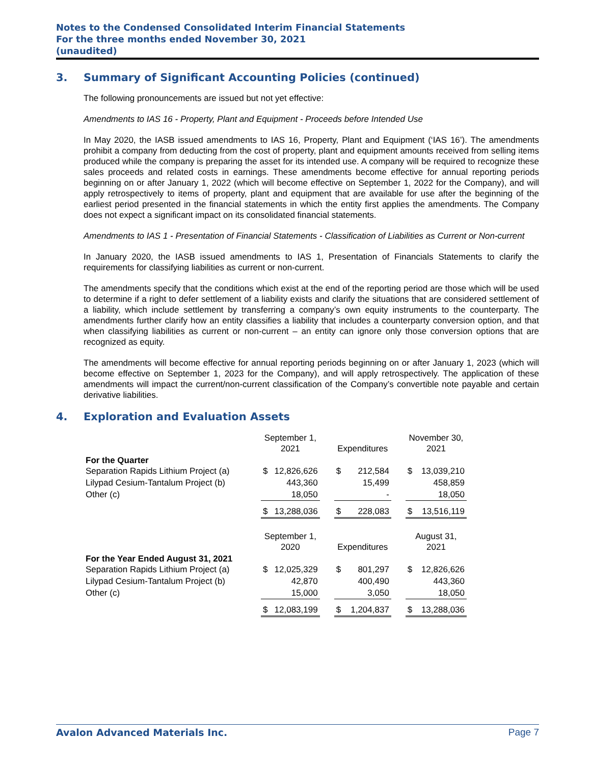Notes to the Condensed Consolidated Interim Financial Statements
For the three months ended November 30, 2021
(unaudited)
3. Summary of Significant Accounting Policies (continued)
The following pronouncements are issued but not yet effective:
Amendments to IAS 16 - Property, Plant and Equipment - Proceeds before Intended Use
In May 2020, the IASB issued amendments to IAS 16, Property, Plant and Equipment (‘IAS 16’). The amendments prohibit a company from deducting from the cost of property, plant and equipment amounts received from selling items produced while the company is preparing the asset for its intended use. A company will be required to recognize these sales proceeds and related costs in earnings. These amendments become effective for annual reporting periods beginning on or after January 1, 2022 (which will become effective on September 1, 2022 for the Company), and will apply retrospectively to items of property, plant and equipment that are available for use after the beginning of the earliest period presented in the financial statements in which the entity first applies the amendments. The Company does not expect a significant impact on its consolidated financial statements.
Amendments to IAS 1 - Presentation of Financial Statements - Classification of Liabilities as Current or Non-current
In January 2020, the IASB issued amendments to IAS 1, Presentation of Financials Statements to clarify the requirements for classifying liabilities as current or non-current.
The amendments specify that the conditions which exist at the end of the reporting period are those which will be used to determine if a right to defer settlement of a liability exists and clarify the situations that are considered settlement of a liability, which include settlement by transferring a company’s own equity instruments to the counterparty. The amendments further clarify how an entity classifies a liability that includes a counterparty conversion option, and that when classifying liabilities as current or non-current – an entity can ignore only those conversion options that are recognized as equity.
The amendments will become effective for annual reporting periods beginning on or after January 1, 2023 (which will become effective on September 1, 2023 for the Company), and will apply retrospectively. The application of these amendments will impact the current/non-current classification of the Company’s convertible note payable and certain derivative liabilities.
4. Exploration and Evaluation Assets
| | September 1, 2021 | | | Expenditures | | | November 30, 2021 | |
| --- | --- | --- | --- | --- | --- | --- | --- | --- |
| For the Quarter Separation Rapids Lithium Project (a) | $ | 12,826,626 | | $ | 212,584 | | $ | 13,039,210 |
| Lilypad Cesium-Tantalum Project (b) | | 443,360 | | | 15,499 | | | 458,859 |
| Other (c) | | 18,050 | | | - | | | 18,050 |
| | $ | 13,288,036 | | $ | 228,083 | | $ | 13,516,119 |
| | September 1, 2020 | | | Expenditures | | | August 31, 2021 | |
| For the Year Ended August 31, 2021 Separation Rapids Lithium Project (a) | $ | 12,025,329 | | $ | 801,297 | | $ | 12,826,626 |
| Lilypad Cesium-Tantalum Project (b) | | 42,870 | | | 400,490 | | | 443,360 |
| Other (c) | | 15,000 | | | 3,050 | | | 18,050 |
| | $ | 12,083,199 | | $ | 1,204,837 | | $ | 13,288,036 |
Avalon Advanced Materials Inc. Page 7